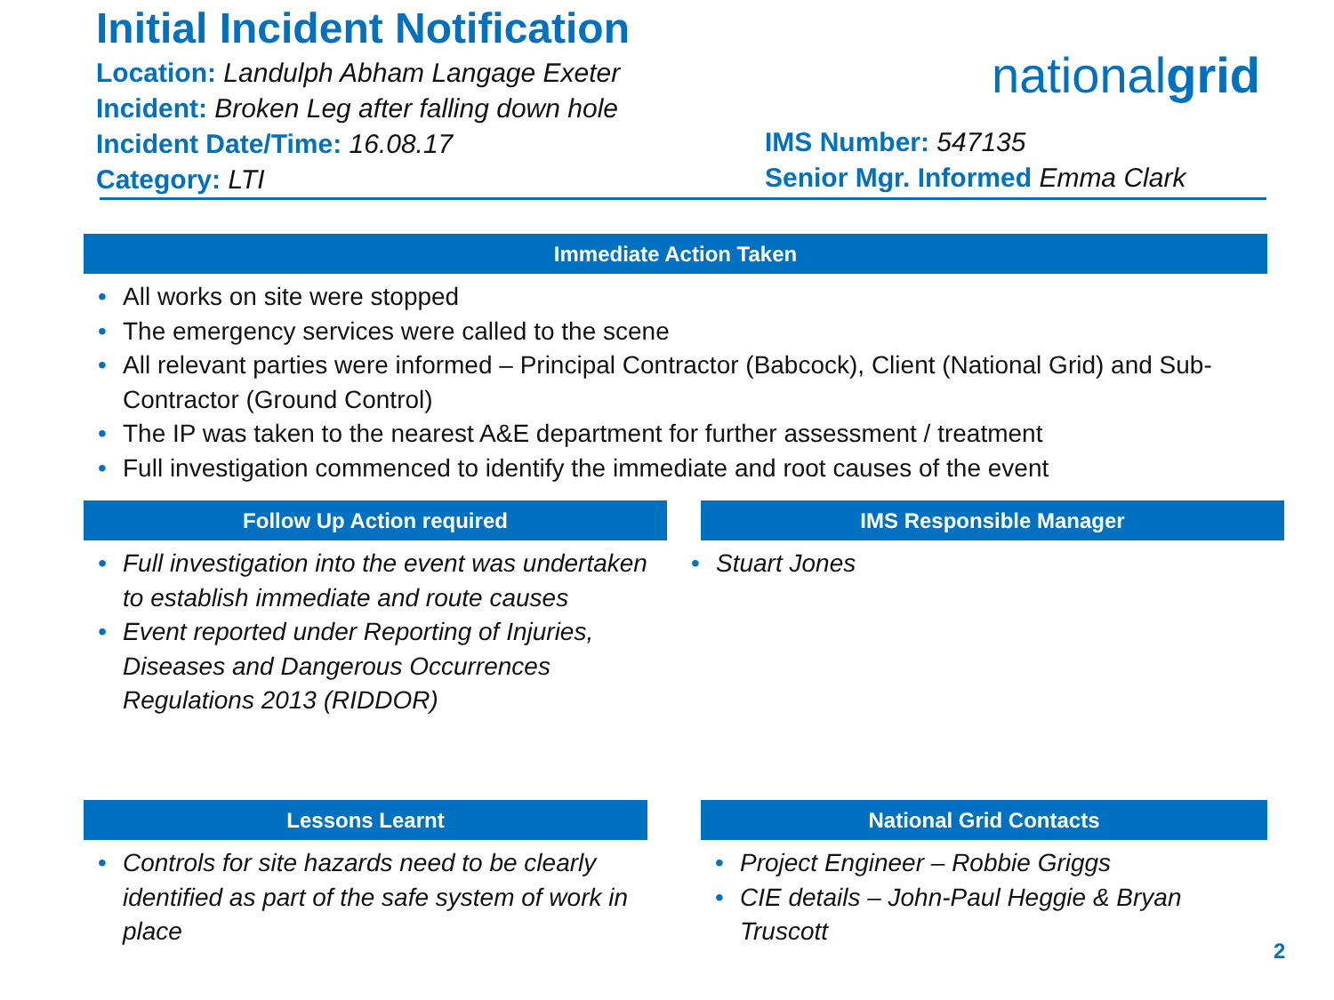Initial Incident Notification
Location: Landulph Abham Langage Exeter
Incident: Broken Leg after falling down hole
Incident Date/Time: 16.08.17
Category: LTI
nationalgrid
IMS Number: 547135
Senior Mgr. Informed Emma Clark
Immediate Action Taken
• All works on site were stopped
• The emergency services were called to the scene
• All relevant parties were informed – Principal Contractor (Babcock), Client (National Grid) and Sub-Contractor (Ground Control)
• The IP was taken to the nearest A&E department for further assessment / treatment
• Full investigation commenced to identify the immediate and root causes of the event
Follow Up Action required IMS Responsible Manager
• Full investigation into the event was undertaken to establish immediate and route causes
• Event reported under Reporting of Injuries, Diseases and Dangerous Occurrences Regulations 2013 (RIDDOR)
• Stuart Jones
Lessons Learnt National Grid Contacts
• Controls for site hazards need to be clearly identified as part of the safe system of work in place
• Project Engineer – Robbie Griggs
• CIE details – John-Paul Heggie & Bryan Truscott
2